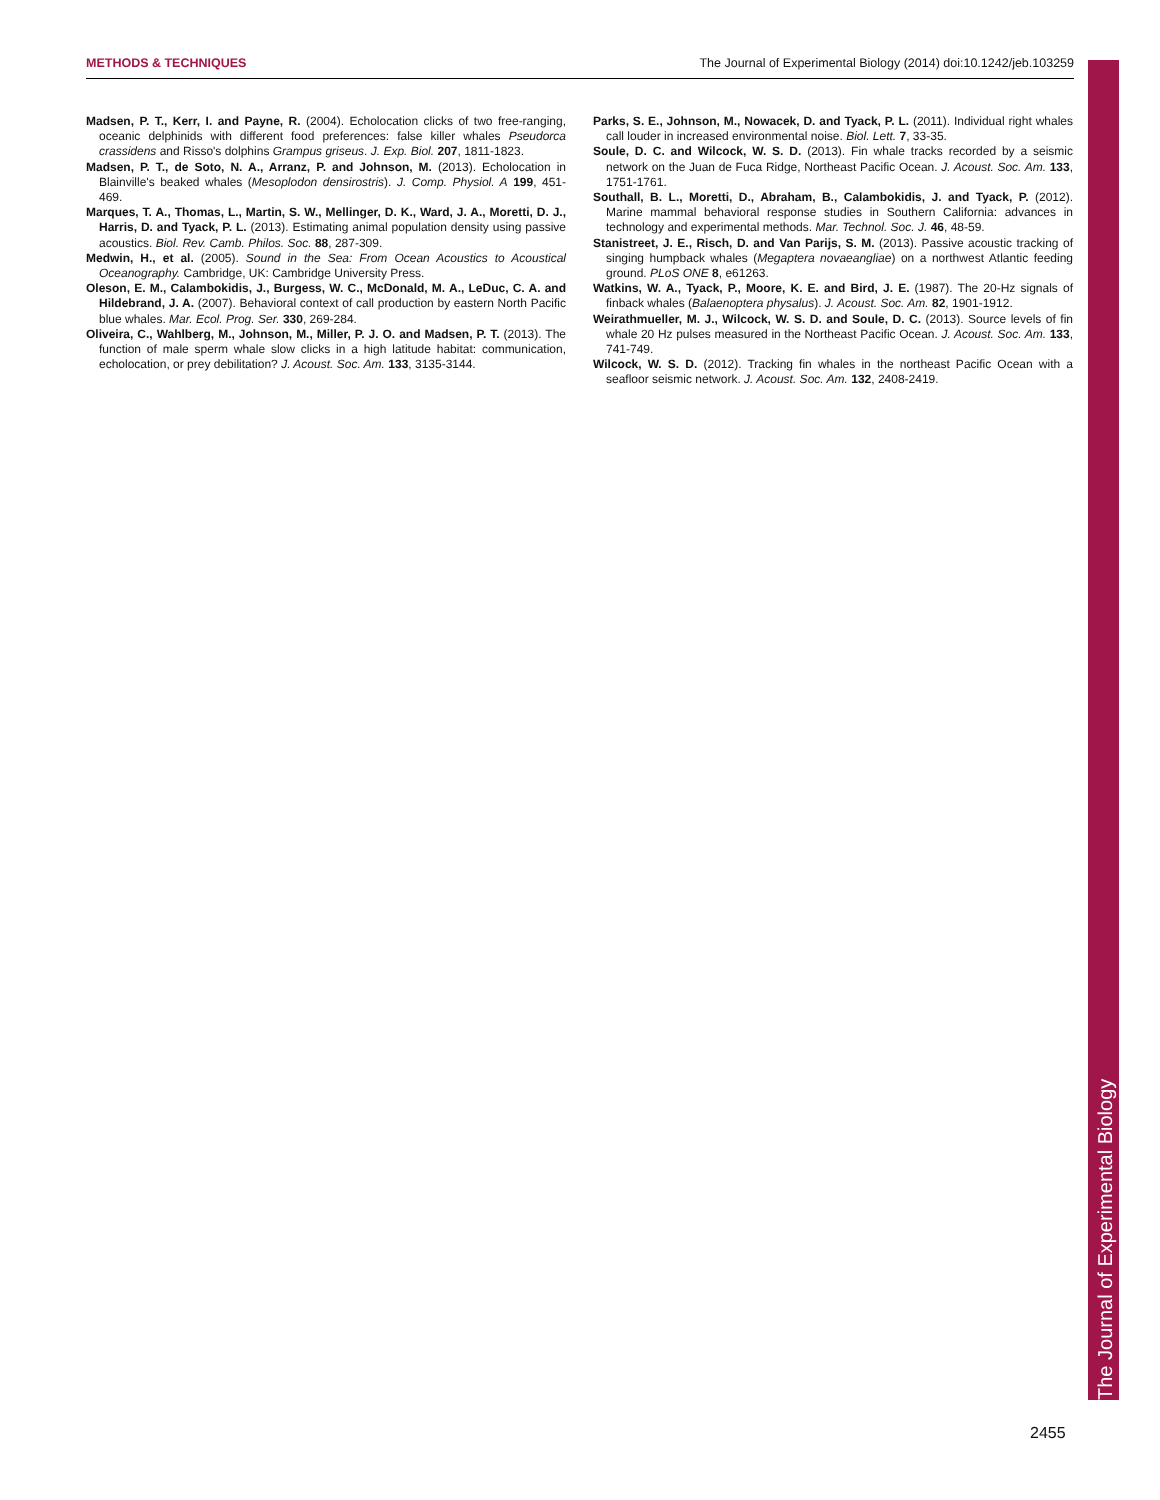METHODS & TECHNIQUES The Journal of Experimental Biology (2014) doi:10.1242/jeb.103259
Madsen, P. T., Kerr, I. and Payne, R. (2004). Echolocation clicks of two free-ranging, oceanic delphinids with different food preferences: false killer whales Pseudorca crassidens and Risso's dolphins Grampus griseus. J. Exp. Biol. 207, 1811-1823.
Madsen, P. T., de Soto, N. A., Arranz, P. and Johnson, M. (2013). Echolocation in Blainville's beaked whales (Mesoplodon densirostris). J. Comp. Physiol. A 199, 451-469.
Marques, T. A., Thomas, L., Martin, S. W., Mellinger, D. K., Ward, J. A., Moretti, D. J., Harris, D. and Tyack, P. L. (2013). Estimating animal population density using passive acoustics. Biol. Rev. Camb. Philos. Soc. 88, 287-309.
Medwin, H., et al. (2005). Sound in the Sea: From Ocean Acoustics to Acoustical Oceanography. Cambridge, UK: Cambridge University Press.
Oleson, E. M., Calambokidis, J., Burgess, W. C., McDonald, M. A., LeDuc, C. A. and Hildebrand, J. A. (2007). Behavioral context of call production by eastern North Pacific blue whales. Mar. Ecol. Prog. Ser. 330, 269-284.
Oliveira, C., Wahlberg, M., Johnson, M., Miller, P. J. O. and Madsen, P. T. (2013). The function of male sperm whale slow clicks in a high latitude habitat: communication, echolocation, or prey debilitation? J. Acoust. Soc. Am. 133, 3135-3144.
Parks, S. E., Johnson, M., Nowacek, D. and Tyack, P. L. (2011). Individual right whales call louder in increased environmental noise. Biol. Lett. 7, 33-35.
Soule, D. C. and Wilcock, W. S. D. (2013). Fin whale tracks recorded by a seismic network on the Juan de Fuca Ridge, Northeast Pacific Ocean. J. Acoust. Soc. Am. 133, 1751-1761.
Southall, B. L., Moretti, D., Abraham, B., Calambokidis, J. and Tyack, P. (2012). Marine mammal behavioral response studies in Southern California: advances in technology and experimental methods. Mar. Technol. Soc. J. 46, 48-59.
Stanistreet, J. E., Risch, D. and Van Parijs, S. M. (2013). Passive acoustic tracking of singing humpback whales (Megaptera novaeangliae) on a northwest Atlantic feeding ground. PLoS ONE 8, e61263.
Watkins, W. A., Tyack, P., Moore, K. E. and Bird, J. E. (1987). The 20-Hz signals of finback whales (Balaenoptera physalus). J. Acoust. Soc. Am. 82, 1901-1912.
Weirathmueller, M. J., Wilcock, W. S. D. and Soule, D. C. (2013). Source levels of fin whale 20 Hz pulses measured in the Northeast Pacific Ocean. J. Acoust. Soc. Am. 133, 741-749.
Wilcock, W. S. D. (2012). Tracking fin whales in the northeast Pacific Ocean with a seafloor seismic network. J. Acoust. Soc. Am. 132, 2408-2419.
The Journal of Experimental Biology
2455